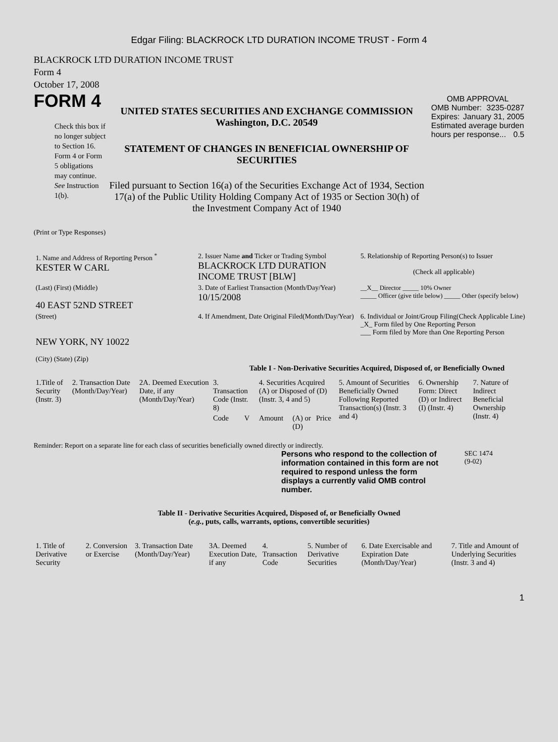Edgar Filing: BLACKROCK LTD DURATION INCOME TRUST - Form 4
BLACKROCK LTD DURATION INCOME TRUST
Form 4
October 17, 2008
FORM 4
Check this box if no longer subject to Section 16. Form 4 or Form 5 obligations may continue. See Instruction 1(b).
UNITED STATES SECURITIES AND EXCHANGE COMMISSION
Washington, D.C. 20549
STATEMENT OF CHANGES IN BENEFICIAL OWNERSHIP OF SECURITIES
Filed pursuant to Section 16(a) of the Securities Exchange Act of 1934, Section 17(a) of the Public Utility Holding Company Act of 1935 or Section 30(h) of the Investment Company Act of 1940
OMB APPROVAL
OMB Number: 3235-0287
Expires: January 31, 2005
Estimated average burden hours per response... 0.5
(Print or Type Responses)
| 1. Name and Address of Reporting Person <sup>*</sup> KESTER W CARL | 2. Issuer Name and Ticker or Trading Symbol BLACKROCK LTD DURATION INCOME TRUST [BLW] | 5. Relationship of Reporting Person(s) to Issuer (Check all applicable) |
| (Last) (First) (Middle) 40 EAST 52ND STREET | 3. Date of Earliest Transaction (Month/Day/Year) 10/15/2008 | __X__ Director _____ 10% Owner _____ Officer (give title below) _____ Other (specify below) |
| (Street) NEW YORK, NY 10022 (City) (State) (Zip) | 4. If Amendment, Date Original Filed(Month/Day/Year) | 6. Individual or Joint/Group Filing(Check Applicable Line) _X_ Form filed by One Reporting Person ___ Form filed by More than One Reporting Person |
Table I - Non-Derivative Securities Acquired, Disposed of, or Beneficially Owned
| 1.Title of Security (Instr. 3) | 2. Transaction Date (Month/Day/Year) | 2A. Deemed Execution Date, if any (Month/Day/Year) | 3. Transaction Code (Instr. 8) | | 4. Securities Acquired (A) or Disposed of (D) (Instr. 3, 4 and 5) | | | 5. Amount of Securities Beneficially Owned Following Reported Transaction(s) (Instr. 3 and 4) | 6. Ownership Form: Direct (D) or Indirect (I) (Instr. 4) | 7. Nature of Indirect Beneficial Ownership (Instr. 4) |
| --- | --- | --- | --- | --- | --- | --- | --- | --- | --- | --- |
| | | | Code | V | Amount | (A) or (D) | Price | | | |
Reminder: Report on a separate line for each class of securities beneficially owned directly or indirectly.
Persons who respond to the collection of information contained in this form are not required to respond unless the form displays a currently valid OMB control number.
SEC 1474
(9-02)
Table II - Derivative Securities Acquired, Disposed of, or Beneficially Owned
(e.g., puts, calls, warrants, options, convertible securities)
| 1. Title of Derivative Security | 2. Conversion or Exercise | 3. Transaction Date (Month/Day/Year) | 3A. Deemed Execution Date, if any | 4. Transaction Code | 5. Number of Derivative Securities | 6. Date Exercisable and Expiration Date (Month/Day/Year) | 7. Title and Amount of Underlying Securities (Instr. 3 and 4) |
1